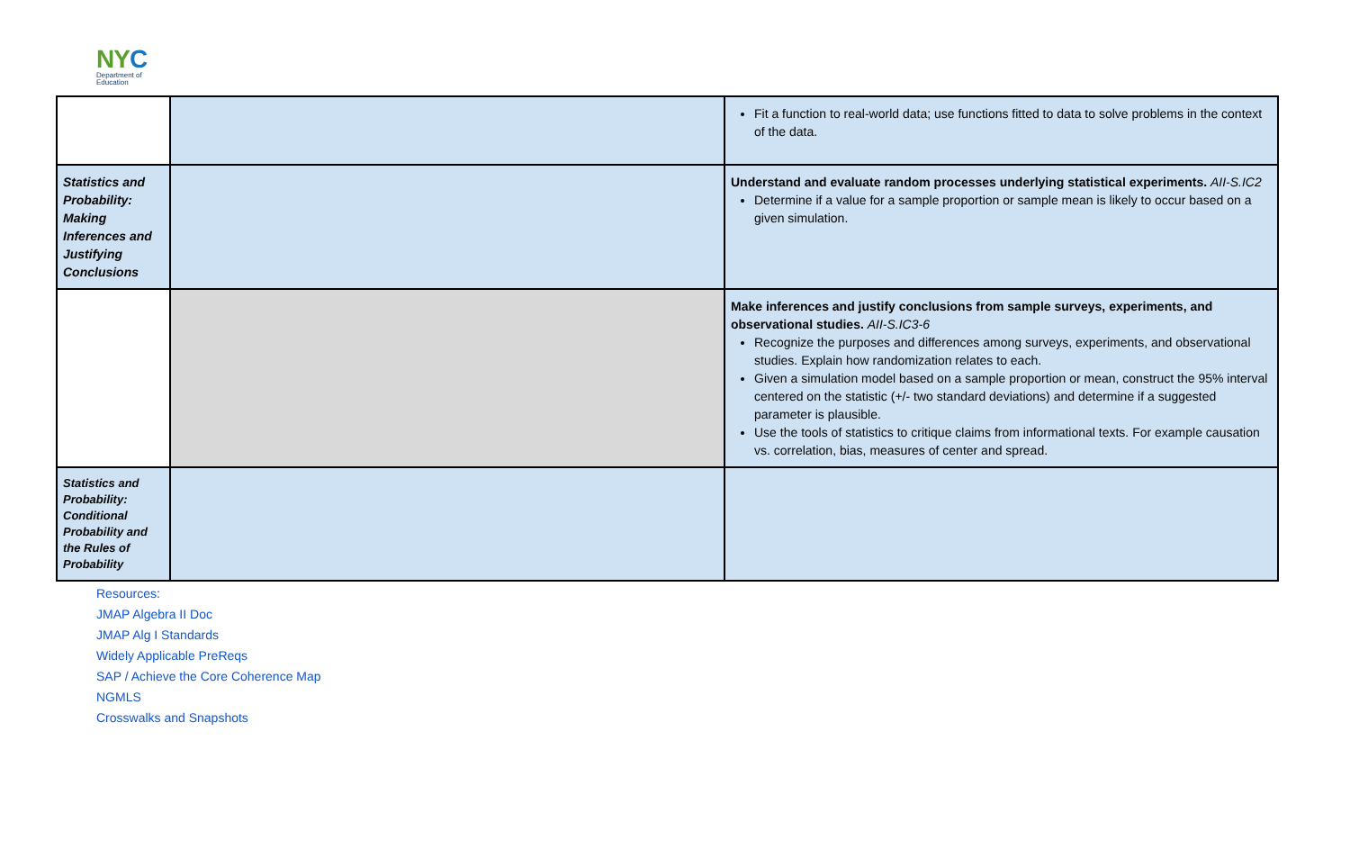NYC
Department of
Education
| | | Fit a function to real-world data; use functions fitted to data to solve problems in the context of the data. |
| Statistics and Probability: Making Inferences and Justifying Conclusions | | Understand and evaluate random processes underlying statistical experiments. AII-S.IC2 Determine if a value for a sample proportion or sample mean is likely to occur based on a given simulation. |
| | | Make inferences and justify conclusions from sample surveys, experiments, and observational studies. AII-S.IC3-6 Recognize the purposes and differences among surveys, experiments, and observational studies. Explain how randomization relates to each. Given a simulation model based on a sample proportion or mean, construct the 95% interval centered on the statistic (+/- two standard deviations) and determine if a suggested parameter is plausible. Use the tools of statistics to critique claims from informational texts. For example causation vs. correlation, bias, measures of center and spread. |
| Statistics and Probability: Conditional Probability and the Rules of Probability | | |
Resources:
JMAP Algebra II Doc
JMAP Alg I Standards
Widely Applicable PreReqs
SAP / Achieve the Core Coherence Map
NGMLS
Crosswalks and Snapshots